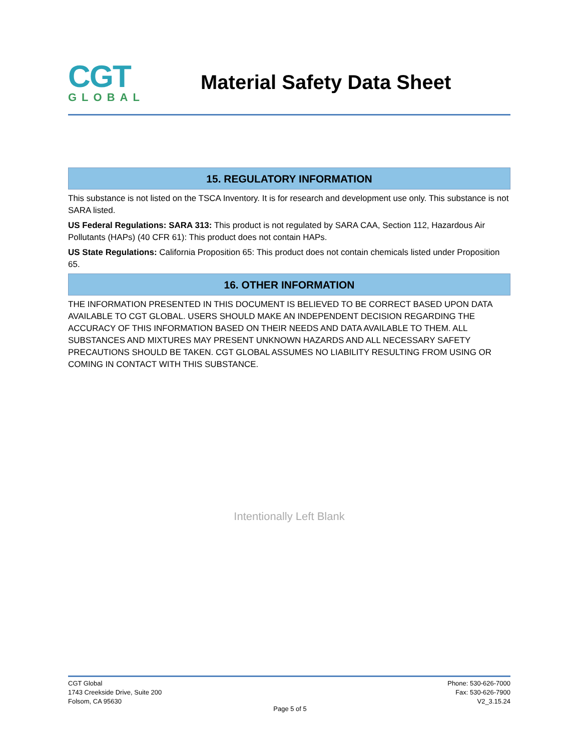CGT
GLOBAL
Material Safety Data Sheet
15. REGULATORY INFORMATION
This substance is not listed on the TSCA Inventory. It is for research and development use only. This substance is not SARA listed.
US Federal Regulations: SARA 313: This product is not regulated by SARA CAA, Section 112, Hazardous Air Pollutants (HAPs) (40 CFR 61): This product does not contain HAPs.
US State Regulations: California Proposition 65: This product does not contain chemicals listed under Proposition 65.
16. OTHER INFORMATION
THE INFORMATION PRESENTED IN THIS DOCUMENT IS BELIEVED TO BE CORRECT BASED UPON DATA AVAILABLE TO CGT GLOBAL. USERS SHOULD MAKE AN INDEPENDENT DECISION REGARDING THE ACCURACY OF THIS INFORMATION BASED ON THEIR NEEDS AND DATA AVAILABLE TO THEM. ALL SUBSTANCES AND MIXTURES MAY PRESENT UNKNOWN HAZARDS AND ALL NECESSARY SAFETY PRECAUTIONS SHOULD BE TAKEN. CGT GLOBAL ASSUMES NO LIABILITY RESULTING FROM USING OR COMING IN CONTACT WITH THIS SUBSTANCE.
Intentionally Left Blank
CGT Global
1743 Creekside Drive, Suite 200
Folsom, CA 95630
Phone: 530-626-7000
Fax: 530-626-7900
V2_3.15.24
Page 5 of 5